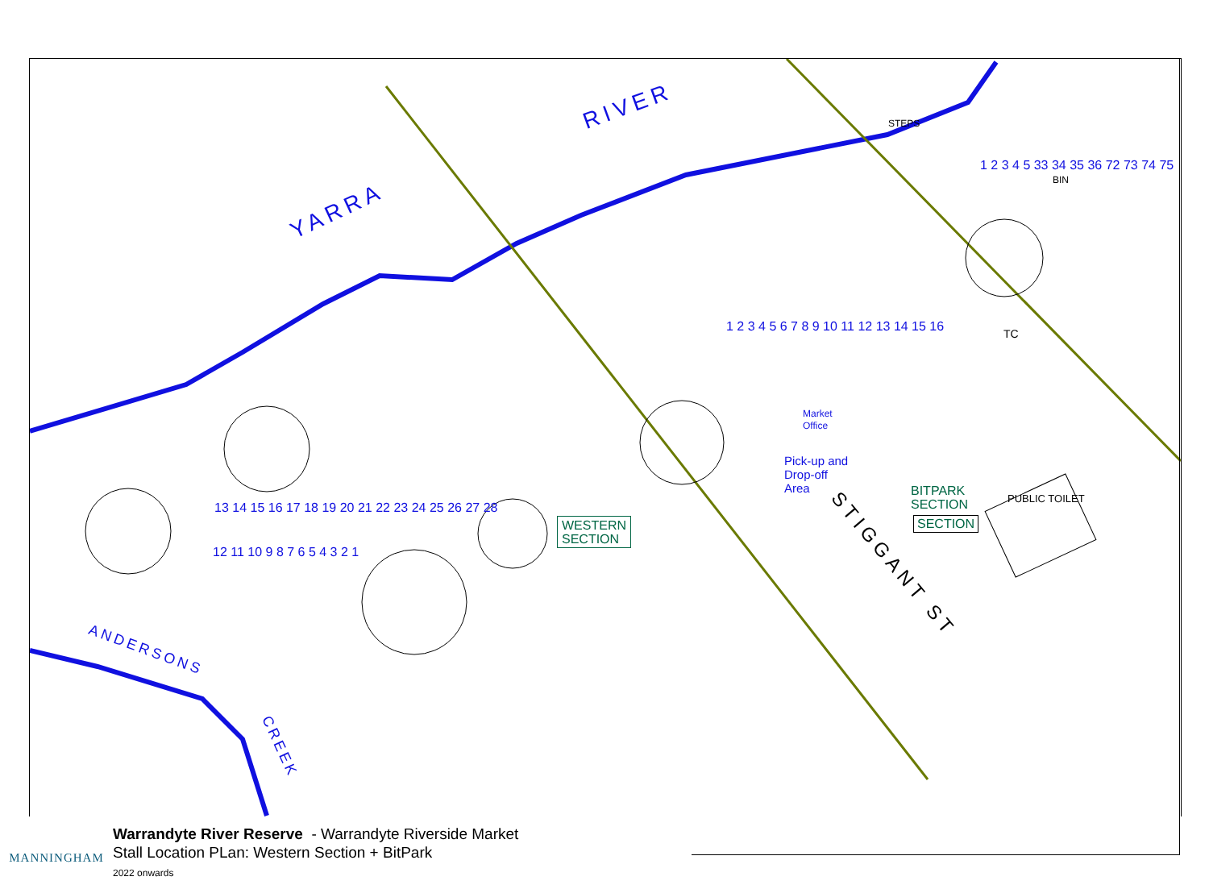YARRA
RIVER
ANDERSONS
CREEK
STIGGANT ST
STEPS
BIN
TC
WESTERN
SECTION
BITPARK
SECTION
SECTION
PUBLIC TOILET
Pick-up and
Drop-off
Area
Market
Office
13 14 15 16 17 18 19 20 21 22 23 24 25 26 27 28
12 11 10 9 8 7 6 5 4 3 2 1
1 2 3 4 5 6 7 8 9 10 11 12 13 14 15 16
1 2 3 4 5 33 34 35 36 72 73 74 75
MANNINGHAM
Warrandyte River Reserve - Warrandyte Riverside Market
Stall Location PLan: Western Section + BitPark
2022 onwards